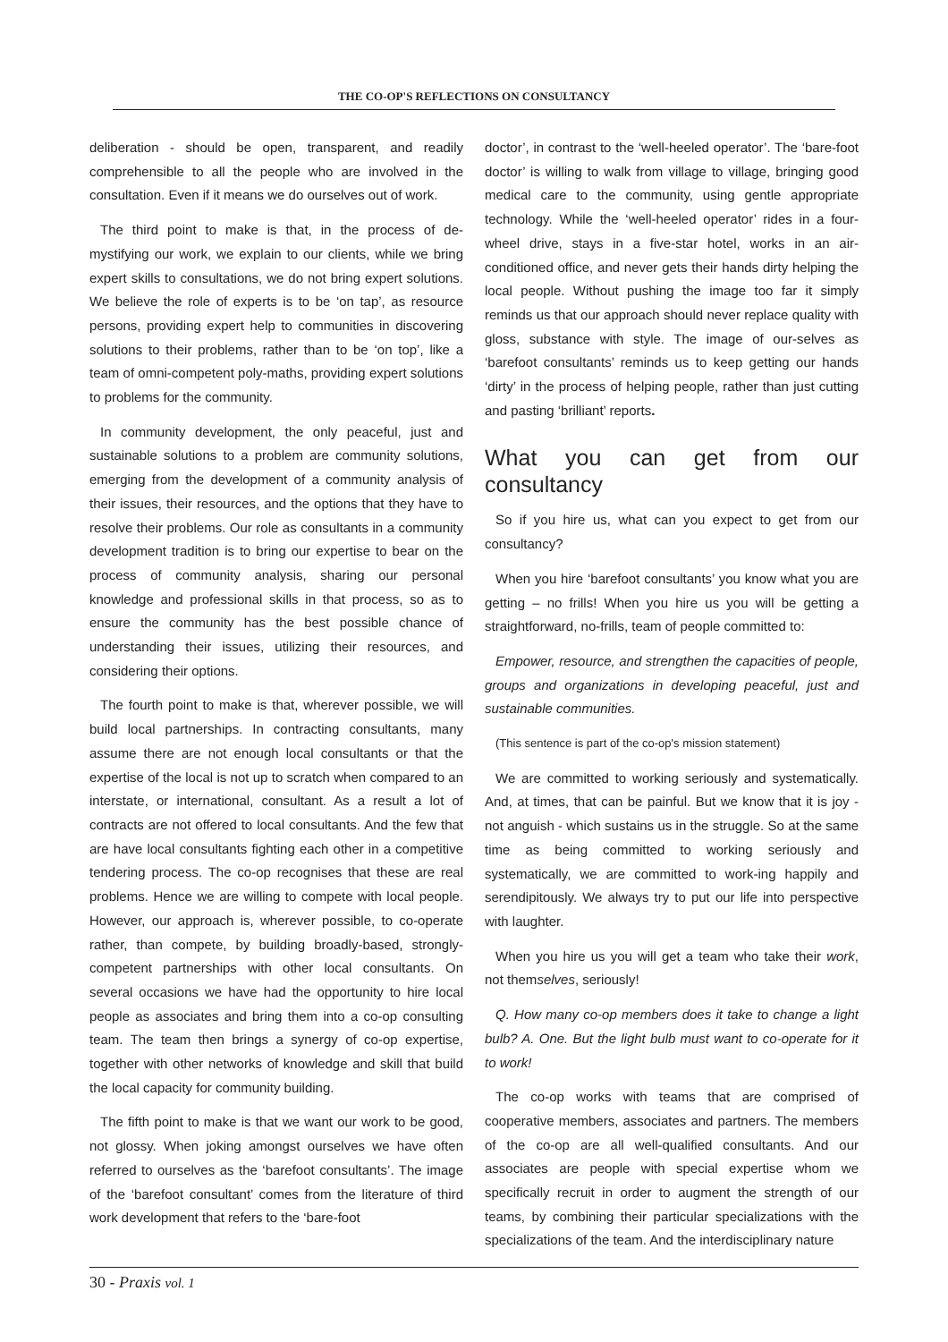THE CO-OP'S REFLECTIONS ON CONSULTANCY
deliberation - should be open, transparent, and readily comprehensible to all the people who are involved in the consultation. Even if it means we do ourselves out of work.
The third point to make is that, in the process of de-mystifying our work, we explain to our clients, while we bring expert skills to consultations, we do not bring expert solutions. We believe the role of experts is to be ‘on tap’, as resource persons, providing expert help to communities in discovering solutions to their problems, rather than to be ‘on top’, like a team of omni-competent poly-maths, providing expert solutions to problems for the community.
In community development, the only peaceful, just and sustainable solutions to a problem are community solutions, emerging from the development of a community analysis of their issues, their resources, and the options that they have to resolve their problems. Our role as consultants in a community development tradition is to bring our expertise to bear on the process of community analysis, sharing our personal knowledge and professional skills in that process, so as to ensure the community has the best possible chance of understanding their issues, utilizing their resources, and considering their options.
The fourth point to make is that, wherever possible, we will build local partnerships. In contracting consultants, many assume there are not enough local consultants or that the expertise of the local is not up to scratch when compared to an interstate, or international, consultant. As a result a lot of contracts are not offered to local consultants. And the few that are have local consultants fighting each other in a competitive tendering process. The co-op recognises that these are real problems. Hence we are willing to compete with local people. However, our approach is, wherever possible, to co-operate rather, than compete, by building broadly-based, strongly-competent partnerships with other local consultants. On several occasions we have had the opportunity to hire local people as associates and bring them into a co-op consulting team. The team then brings a synergy of co-op expertise, together with other networks of knowledge and skill that build the local capacity for community building.
The fifth point to make is that we want our work to be good, not glossy. When joking amongst ourselves we have often referred to ourselves as the ‘barefoot consultants’. The image of the ‘barefoot consultant’ comes from the literature of third work development that refers to the ‘bare-foot
doctor’, in contrast to the ‘well-heeled operator’. The ‘bare-foot doctor’ is willing to walk from village to village, bringing good medical care to the community, using gentle appropriate technology. While the ‘well-heeled operator’ rides in a four-wheel drive, stays in a five-star hotel, works in an air-conditioned office, and never gets their hands dirty helping the local people. Without pushing the image too far it simply reminds us that our approach should never replace quality with gloss, substance with style. The image of our-selves as ‘barefoot consultants’ reminds us to keep getting our hands ‘dirty’ in the process of helping people, rather than just cutting and pasting ‘brilliant’ reports.
What you can get from our consultancy
So if you hire us, what can you expect to get from our consultancy?
When you hire ‘barefoot consultants’ you know what you are getting – no frills! When you hire us you will be getting a straightforward, no-frills, team of people committed to:
Empower, resource, and strengthen the capacities of people, groups and organizations in developing peaceful, just and sustainable communities.
(This sentence is part of the co-op's mission statement)
We are committed to working seriously and systematically. And, at times, that can be painful. But we know that it is joy - not anguish - which sustains us in the struggle. So at the same time as being committed to working seriously and systematically, we are committed to work-ing happily and serendipitously. We always try to put our life into perspective with laughter.
When you hire us you will get a team who take their work, not themselves, seriously!
Q. How many co-op members does it take to change a light bulb? A. One. But the light bulb must want to co-operate for it to work!
The co-op works with teams that are comprised of cooperative members, associates and partners. The members of the co-op are all well-qualified consultants. And our associates are people with special expertise whom we specifically recruit in order to augment the strength of our teams, by combining their particular specializations with the specializations of the team. And the interdisciplinary nature
30 - Praxis vol. 1